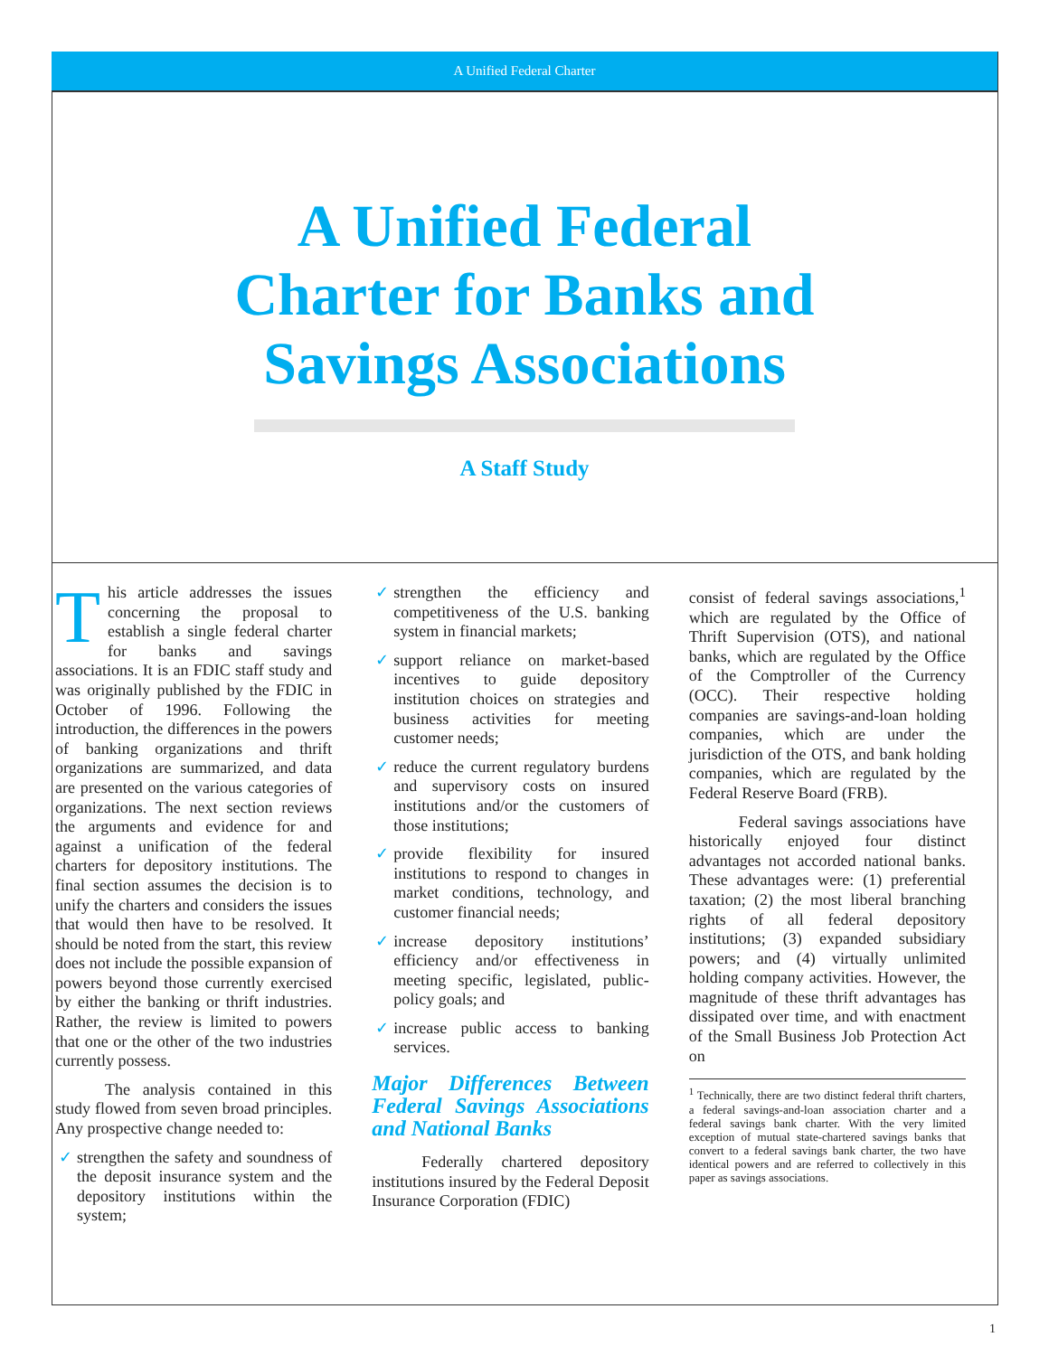A Unified Federal Charter
A Unified Federal
Charter for Banks and
Savings Associations
A Staff Study
This article addresses the issues concerning the proposal to establish a single federal charter for banks and savings associations. It is an FDIC staff study and was originally published by the FDIC in October of 1996. Following the introduction, the differences in the powers of banking organizations and thrift organizations are summarized, and data are presented on the various categories of organizations. The next section reviews the arguments and evidence for and against a unification of the federal charters for depository institutions. The final section assumes the decision is to unify the charters and considers the issues that would then have to be resolved. It should be noted from the start, this review does not include the possible expansion of powers beyond those currently exercised by either the banking or thrift industries. Rather, the review is limited to powers that one or the other of the two industries currently possess.
The analysis contained in this study flowed from seven broad principles. Any prospective change needed to:
✓ strengthen the safety and soundness of the deposit insurance system and the depository institutions within the system;
✓ strengthen the efficiency and competitiveness of the U.S. banking system in financial markets;
✓ support reliance on market-based incentives to guide depository institution choices on strategies and business activities for meeting customer needs;
✓ reduce the current regulatory burdens and supervisory costs on insured institutions and/or the customers of those institutions;
✓ provide flexibility for insured institutions to respond to changes in market conditions, technology, and customer financial needs;
✓ increase depository institutions’ efficiency and/or effectiveness in meeting specific, legislated, public-policy goals; and
✓ increase public access to banking services.
Major Differences Between Federal Savings Associations and National Banks
Federally chartered depository institutions insured by the Federal Deposit Insurance Corporation (FDIC)
consist of federal savings associations,<sup>1</sup> which are regulated by the Office of Thrift Supervision (OTS), and national banks, which are regulated by the Office of the Comptroller of the Currency (OCC). Their respective holding companies are savings-and-loan holding companies, which are under the jurisdiction of the OTS, and bank holding companies, which are regulated by the Federal Reserve Board (FRB).
Federal savings associations have historically enjoyed four distinct advantages not accorded national banks. These advantages were: (1) preferential taxation; (2) the most liberal branching rights of all federal depository institutions; (3) expanded subsidiary powers; and (4) virtually unlimited holding company activities. However, the magnitude of these thrift advantages has dissipated over time, and with enactment of the Small Business Job Protection Act on
<sup>1</sup> Technically, there are two distinct federal thrift charters, a federal savings-and-loan association charter and a federal savings bank charter. With the very limited exception of mutual state-chartered savings banks that convert to a federal savings bank charter, the two have identical powers and are referred to collectively in this paper as savings associations.
1